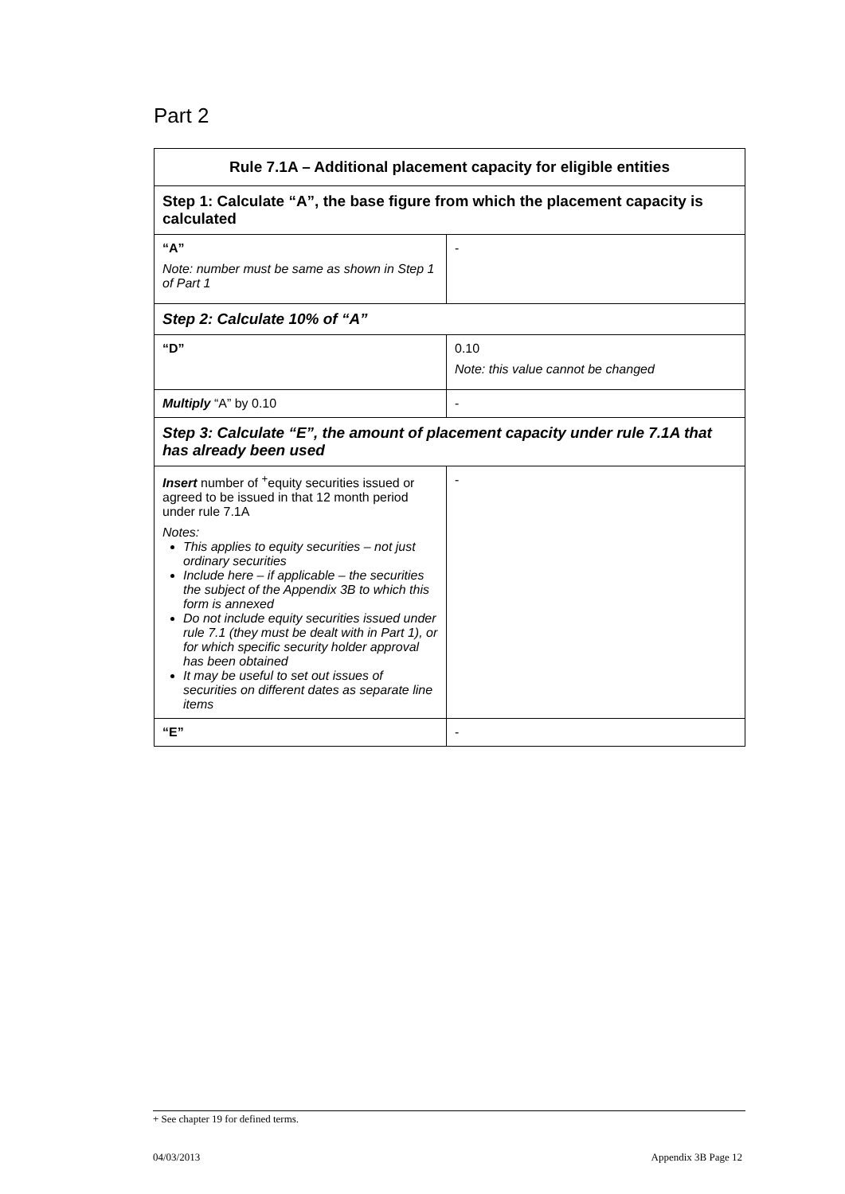Part 2
| Rule 7.1A – Additional placement capacity for eligible entities | |
| --- | --- |
| Step 1: Calculate “A”, the base figure from which the placement capacity is calculated | |
| “A” Note: number must be same as shown in Step 1 of Part 1 | - |
| Step 2: Calculate 10% of “A” | |
| “D” | 0.10 Note: this value cannot be changed |
| Multiply “A” by 0.10 | - |
| Step 3: Calculate “E”, the amount of placement capacity under rule 7.1A that has already been used | |
| Insert number of <sup>+</sup>equity securities issued or agreed to be issued in that 12 month period under rule 7.1A Notes: This applies to equity securities – not just ordinary securities Include here – if applicable – the securities the subject of the Appendix 3B to which this form is annexed Do not include equity securities issued under rule 7.1 (they must be dealt with in Part 1), or for which specific security holder approval has been obtained It may be useful to set out issues of securities on different dates as separate line items | - |
| “E” | - |
+ See chapter 19 for defined terms.
04/03/2013 Appendix 3B Page 12